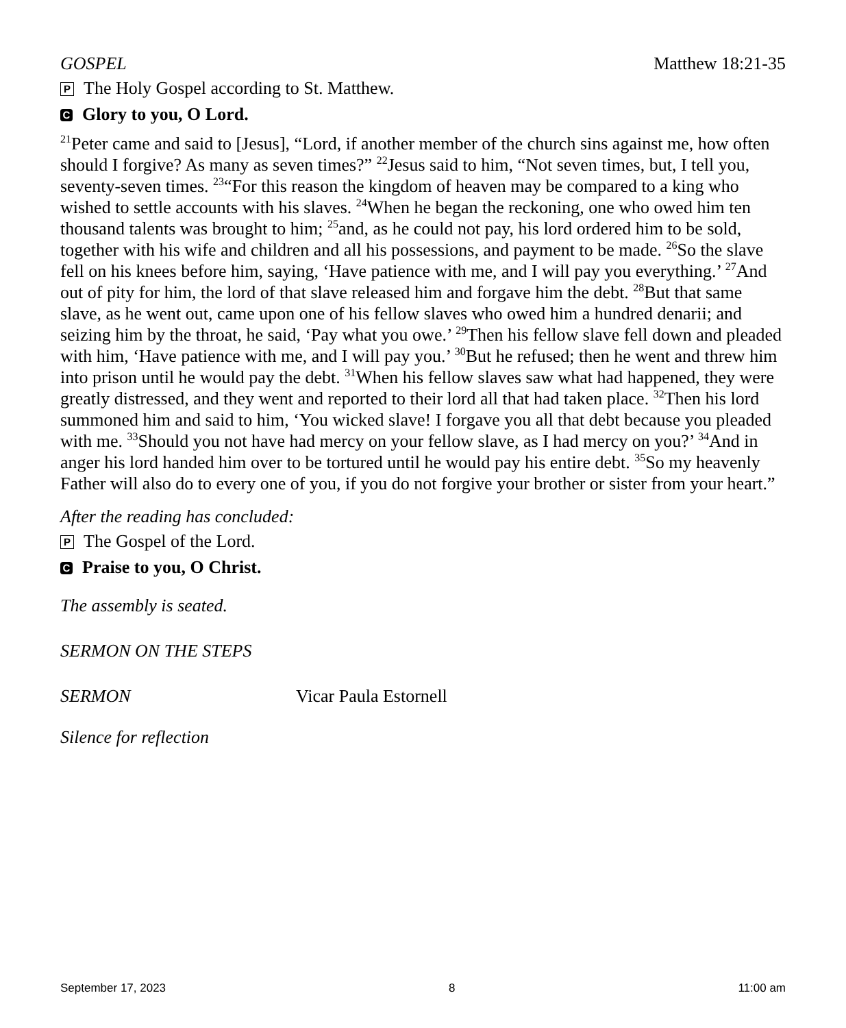GOSPEL Matthew 18:21-35
P The Holy Gospel according to St. Matthew.
C Glory to you, O Lord.
<sup>21</sup> Peter came and said to [Jesus], “Lord, if another member of the church sins against me, how often should I forgive? As many as seven times?” <sup>22</sup>Jesus said to him, “Not seven times, but, I tell you, seventy-seven times. <sup>23</sup>“For this reason the kingdom of heaven may be compared to a king who wished to settle accounts with his slaves. <sup>24</sup>When he began the reckoning, one who owed him ten thousand talents was brought to him; <sup>25</sup>and, as he could not pay, his lord ordered him to be sold, together with his wife and children and all his possessions, and payment to be made. <sup>26</sup>So the slave fell on his knees before him, saying, ‘Have patience with me, and I will pay you everything.’ <sup>27</sup>And out of pity for him, the lord of that slave released him and forgave him the debt. <sup>28</sup>But that same slave, as he went out, came upon one of his fellow slaves who owed him a hundred denarii; and seizing him by the throat, he said, ‘Pay what you owe.’ <sup>29</sup>Then his fellow slave fell down and pleaded with him, ‘Have patience with me, and I will pay you.’ <sup>30</sup>But he refused; then he went and threw him into prison until he would pay the debt. <sup>31</sup>When his fellow slaves saw what had happened, they were greatly distressed, and they went and reported to their lord all that had taken place. <sup>32</sup>Then his lord summoned him and said to him, ‘You wicked slave! I forgave you all that debt because you pleaded with me. <sup>33</sup>Should you not have had mercy on your fellow slave, as I had mercy on you?’ <sup>34</sup>And in anger his lord handed him over to be tortured until he would pay his entire debt. <sup>35</sup>So my heavenly Father will also do to every one of you, if you do not forgive your brother or sister from your heart.”
After the reading has concluded:
P The Gospel of the Lord.
C Praise to you, O Christ.
The assembly is seated.
SERMON ON THE STEPS
SERMON Vicar Paula Estornell
Silence for reflection
September 17, 2023 8 11:00 am